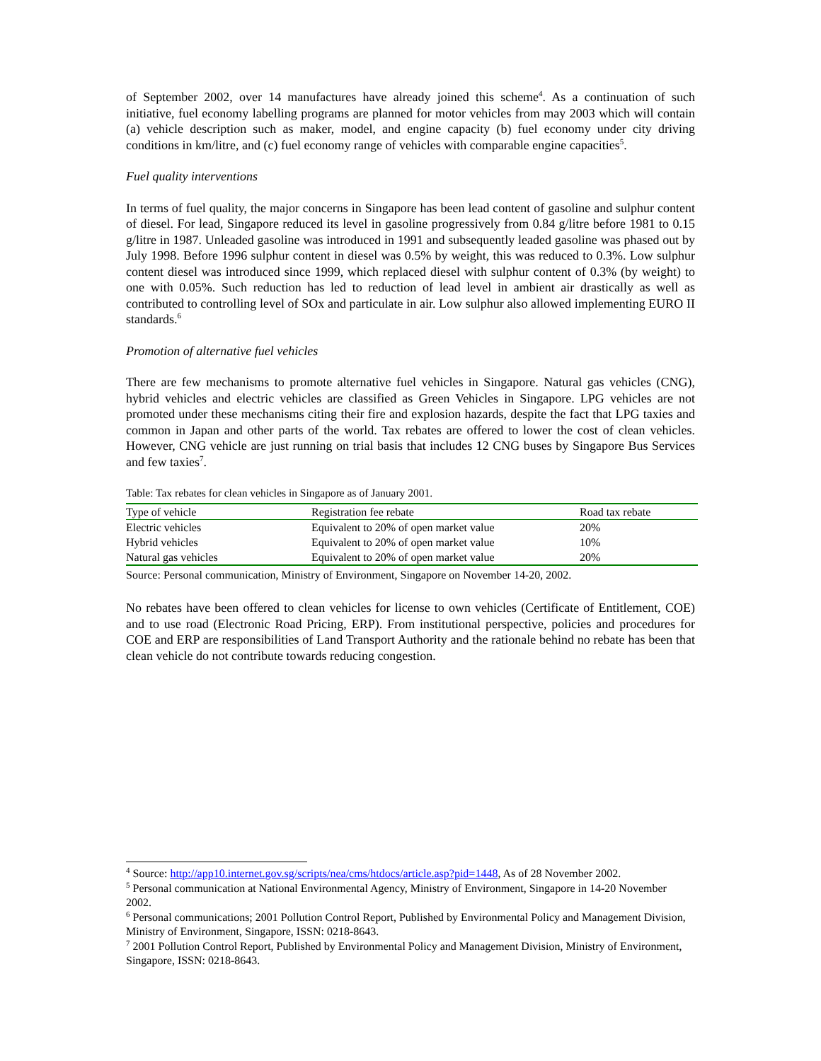of September 2002, over 14 manufactures have already joined this scheme<sup>4</sup>. As a continuation of such initiative, fuel economy labelling programs are planned for motor vehicles from may 2003 which will contain (a) vehicle description such as maker, model, and engine capacity (b) fuel economy under city driving conditions in km/litre, and (c) fuel economy range of vehicles with comparable engine capacities<sup>5</sup>.
Fuel quality interventions
In terms of fuel quality, the major concerns in Singapore has been lead content of gasoline and sulphur content of diesel. For lead, Singapore reduced its level in gasoline progressively from 0.84 g/litre before 1981 to 0.15 g/litre in 1987. Unleaded gasoline was introduced in 1991 and subsequently leaded gasoline was phased out by July 1998. Before 1996 sulphur content in diesel was 0.5% by weight, this was reduced to 0.3%. Low sulphur content diesel was introduced since 1999, which replaced diesel with sulphur content of 0.3% (by weight) to one with 0.05%. Such reduction has led to reduction of lead level in ambient air drastically as well as contributed to controlling level of SOx and particulate in air. Low sulphur also allowed implementing EURO II standards.<sup>6</sup>
Promotion of alternative fuel vehicles
There are few mechanisms to promote alternative fuel vehicles in Singapore. Natural gas vehicles (CNG), hybrid vehicles and electric vehicles are classified as Green Vehicles in Singapore. LPG vehicles are not promoted under these mechanisms citing their fire and explosion hazards, despite the fact that LPG taxies and common in Japan and other parts of the world. Tax rebates are offered to lower the cost of clean vehicles. However, CNG vehicle are just running on trial basis that includes 12 CNG buses by Singapore Bus Services and few taxies<sup>7</sup>.
Table: Tax rebates for clean vehicles in Singapore as of January 2001.
| Type of vehicle | Registration fee rebate | Road tax rebate |
| --- | --- | --- |
| Electric vehicles | Equivalent to 20% of open market value | 20% |
| Hybrid vehicles | Equivalent to 20% of open market value | 10% |
| Natural gas vehicles | Equivalent to 20% of open market value | 20% |
Source: Personal communication, Ministry of Environment, Singapore on November 14-20, 2002.
No rebates have been offered to clean vehicles for license to own vehicles (Certificate of Entitlement, COE) and to use road (Electronic Road Pricing, ERP). From institutional perspective, policies and procedures for COE and ERP are responsibilities of Land Transport Authority and the rationale behind no rebate has been that clean vehicle do not contribute towards reducing congestion.
<sup>4</sup> Source: http://app10.internet.gov.sg/scripts/nea/cms/htdocs/article.asp?pid=1448, As of 28 November 2002.
<sup>5</sup> Personal communication at National Environmental Agency, Ministry of Environment, Singapore in 14-20 November 2002.
<sup>6</sup> Personal communications; 2001 Pollution Control Report, Published by Environmental Policy and Management Division, Ministry of Environment, Singapore, ISSN: 0218-8643.
<sup>7</sup> 2001 Pollution Control Report, Published by Environmental Policy and Management Division, Ministry of Environment, Singapore, ISSN: 0218-8643.